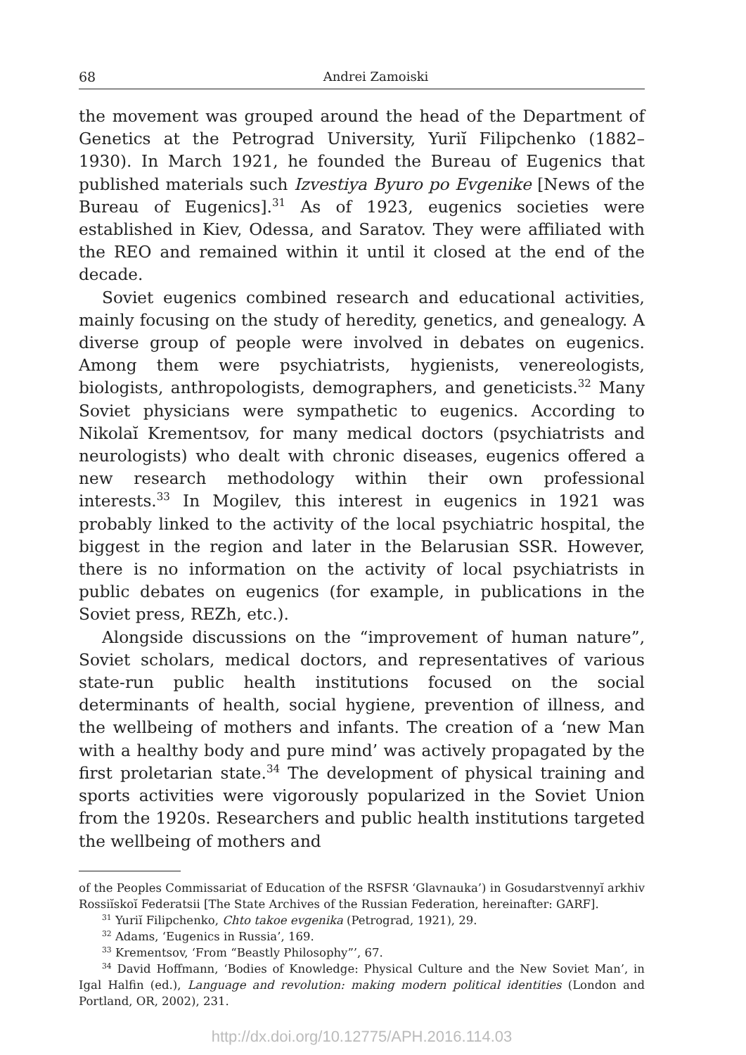68 Andrei Zamoiski
the movement was grouped around the head of the Department of Genetics at the Petrograd University, Yuriĭ Filipchenko (1882–1930). In March 1921, he founded the Bureau of Eugenics that published materials such Izvestiya Byuro po Evgenike [News of the Bureau of Eugenics].<sup>31</sup> As of 1923, eugenics societies were established in Kiev, Odessa, and Saratov. They were affiliated with the REO and remained within it until it closed at the end of the decade.
Soviet eugenics combined research and educational activities, mainly focusing on the study of heredity, genetics, and genealogy. A diverse group of people were involved in debates on eugenics. Among them were psychiatrists, hygienists, venereologists, biologists, anthropologists, demographers, and geneticists.<sup>32</sup> Many Soviet physicians were sympathetic to eugenics. According to Nikolaĭ Krementsov, for many medical doctors (psychiatrists and neurologists) who dealt with chronic diseases, eugenics offered a new research methodology within their own professional interests.<sup>33</sup> In Mogilev, this interest in eugenics in 1921 was probably linked to the activity of the local psychiatric hospital, the biggest in the region and later in the Belarusian SSR. However, there is no information on the activity of local psychiatrists in public debates on eugenics (for example, in publications in the Soviet press, REZh, etc.).
Alongside discussions on the “improvement of human nature”, Soviet scholars, medical doctors, and representatives of various state-run public health institutions focused on the social determinants of health, social hygiene, prevention of illness, and the wellbeing of mothers and infants. The creation of a ‘new Man with a healthy body and pure mind’ was actively propagated by the first proletarian state.<sup>34</sup> The development of physical training and sports activities were vigorously popularized in the Soviet Union from the 1920s. Researchers and public health institutions targeted the wellbeing of mothers and
of the Peoples Commissariat of Education of the RSFSR ‘Glavnauka’) in Gosudarstvennyĭ arkhiv Rossiĭskoĭ Federatsii [The State Archives of the Russian Federation, hereinafter: GARF].
<sup>31</sup> Yuriĭ Filipchenko, Chto takoe evgenika (Petrograd, 1921), 29.
<sup>32</sup> Adams, ‘Eugenics in Russia’, 169.
<sup>33</sup> Krementsov, ‘From “Beastly Philosophy”’, 67.
<sup>34</sup> David Hoffmann, ‘Bodies of Knowledge: Physical Culture and the New Soviet Man’, in Igal Halfin (ed.), Language and revolution: making modern political identities (London and Portland, OR, 2002), 231.
http://dx.doi.org/10.12775/APH.2016.114.03